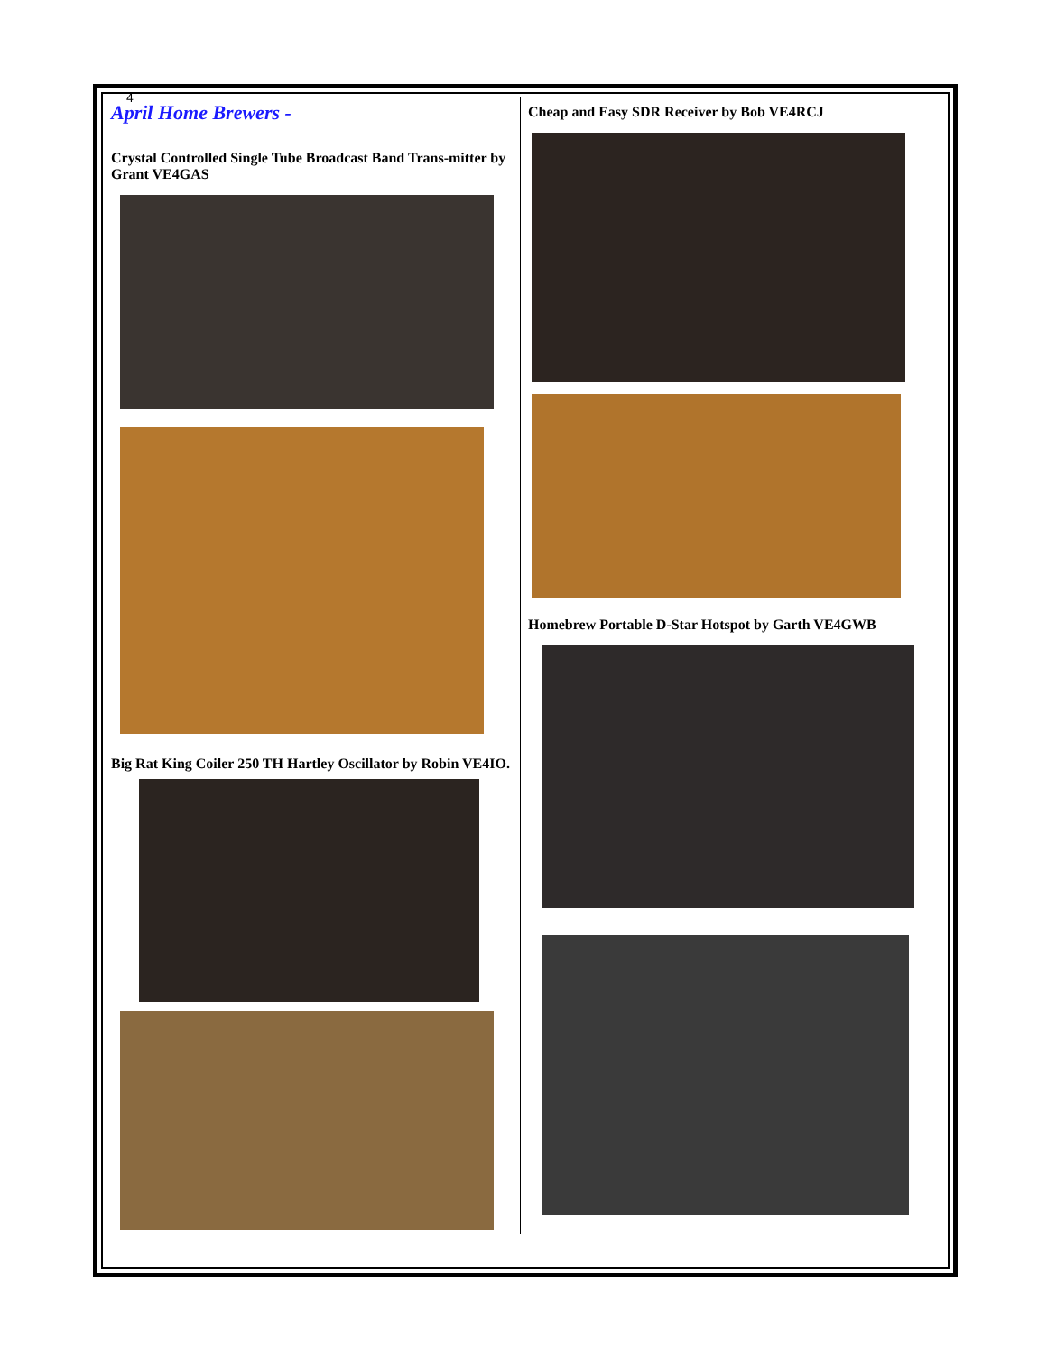4
April Home Brewers -
Crystal Controlled Single Tube Broadcast Band Trans-mitter by Grant VE4GAS
Big Rat King Coiler 250 TH Hartley Oscillator by Robin VE4IO.
Cheap and Easy SDR Receiver by Bob VE4RCJ
Homebrew Portable D-Star Hotspot by Garth VE4GWB